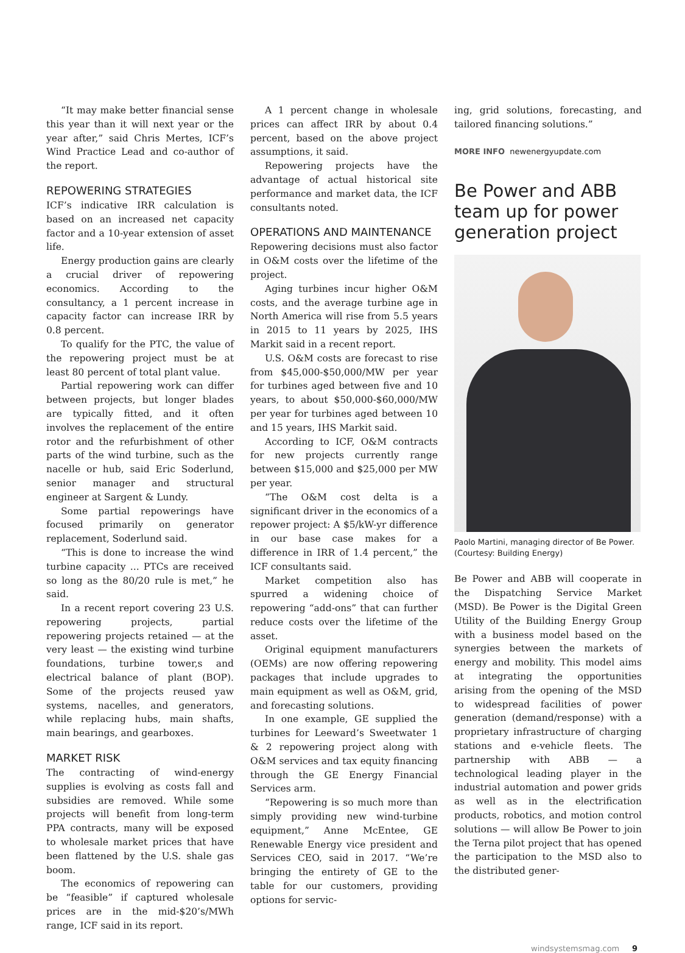“It may make better financial sense this year than it will next year or the year after,” said Chris Mertes, ICF’s Wind Practice Lead and co-author of the report.
REPOWERING STRATEGIES
ICF’s indicative IRR calculation is based on an increased net capacity factor and a 10-year extension of asset life.
Energy production gains are clearly a crucial driver of repowering economics. According to the consultancy, a 1 percent increase in capacity factor can increase IRR by 0.8 percent.
To qualify for the PTC, the value of the repowering project must be at least 80 percent of total plant value.
Partial repowering work can differ between projects, but longer blades are typically fitted, and it often involves the replacement of the entire rotor and the refurbishment of other parts of the wind turbine, such as the nacelle or hub, said Eric Soderlund, senior manager and structural engineer at Sargent & Lundy.
Some partial repowerings have focused primarily on generator replacement, Soderlund said.
“This is done to increase the wind turbine capacity ... PTCs are received so long as the 80/20 rule is met,” he said.
In a recent report covering 23 U.S. repowering projects, partial repowering projects retained — at the very least — the existing wind turbine foundations, turbine tower,s and electrical balance of plant (BOP). Some of the projects reused yaw systems, nacelles, and generators, while replacing hubs, main shafts, main bearings, and gearboxes.
MARKET RISK
The contracting of wind-energy supplies is evolving as costs fall and subsidies are removed. While some projects will benefit from long-term PPA contracts, many will be exposed to wholesale market prices that have been flattened by the U.S. shale gas boom.
The economics of repowering can be “feasible” if captured wholesale prices are in the mid-$20’s/MWh range, ICF said in its report.
A 1 percent change in wholesale prices can affect IRR by about 0.4 percent, based on the above project assumptions, it said.
Repowering projects have the advantage of actual historical site performance and market data, the ICF consultants noted.
OPERATIONS AND MAINTENANCE
Repowering decisions must also factor in O&M costs over the lifetime of the project.
Aging turbines incur higher O&M costs, and the average turbine age in North America will rise from 5.5 years in 2015 to 11 years by 2025, IHS Markit said in a recent report.
U.S. O&M costs are forecast to rise from $45,000-$50,000/MW per year for turbines aged between five and 10 years, to about $50,000-$60,000/MW per year for turbines aged between 10 and 15 years, IHS Markit said.
According to ICF, O&M contracts for new projects currently range between $15,000 and $25,000 per MW per year.
“The O&M cost delta is a significant driver in the economics of a repower project: A $5/kW-yr difference in our base case makes for a difference in IRR of 1.4 percent,” the ICF consultants said.
Market competition also has spurred a widening choice of repowering “add-ons” that can further reduce costs over the lifetime of the asset.
Original equipment manufacturers (OEMs) are now offering repowering packages that include upgrades to main equipment as well as O&M, grid, and forecasting solutions.
In one example, GE supplied the turbines for Leeward’s Sweetwater 1 & 2 repowering project along with O&M services and tax equity financing through the GE Energy Financial Services arm.
“Repowering is so much more than simply providing new wind-turbine equipment,” Anne McEntee, GE Renewable Energy vice president and Services CEO, said in 2017. “We’re bringing the entirety of GE to the table for our customers, providing options for servic-
ing, grid solutions, forecasting, and tailored financing solutions.”
MORE INFO newenergyupdate.com
Be Power and ABB team up for power generation project
Paolo Martini, managing director of Be Power. (Courtesy: Building Energy)
Be Power and ABB will cooperate in the Dispatching Service Market (MSD). Be Power is the Digital Green Utility of the Building Energy Group with a business model based on the synergies between the markets of energy and mobility. This model aims at integrating the opportunities arising from the opening of the MSD to widespread facilities of power generation (demand/response) with a proprietary infrastructure of charging stations and e-vehicle fleets. The partnership with ABB — a technological leading player in the industrial automation and power grids as well as in the electrification products, robotics, and motion control solutions — will allow Be Power to join the Terna pilot project that has opened the participation to the MSD also to the distributed gener-
windsystemsmag.com 9